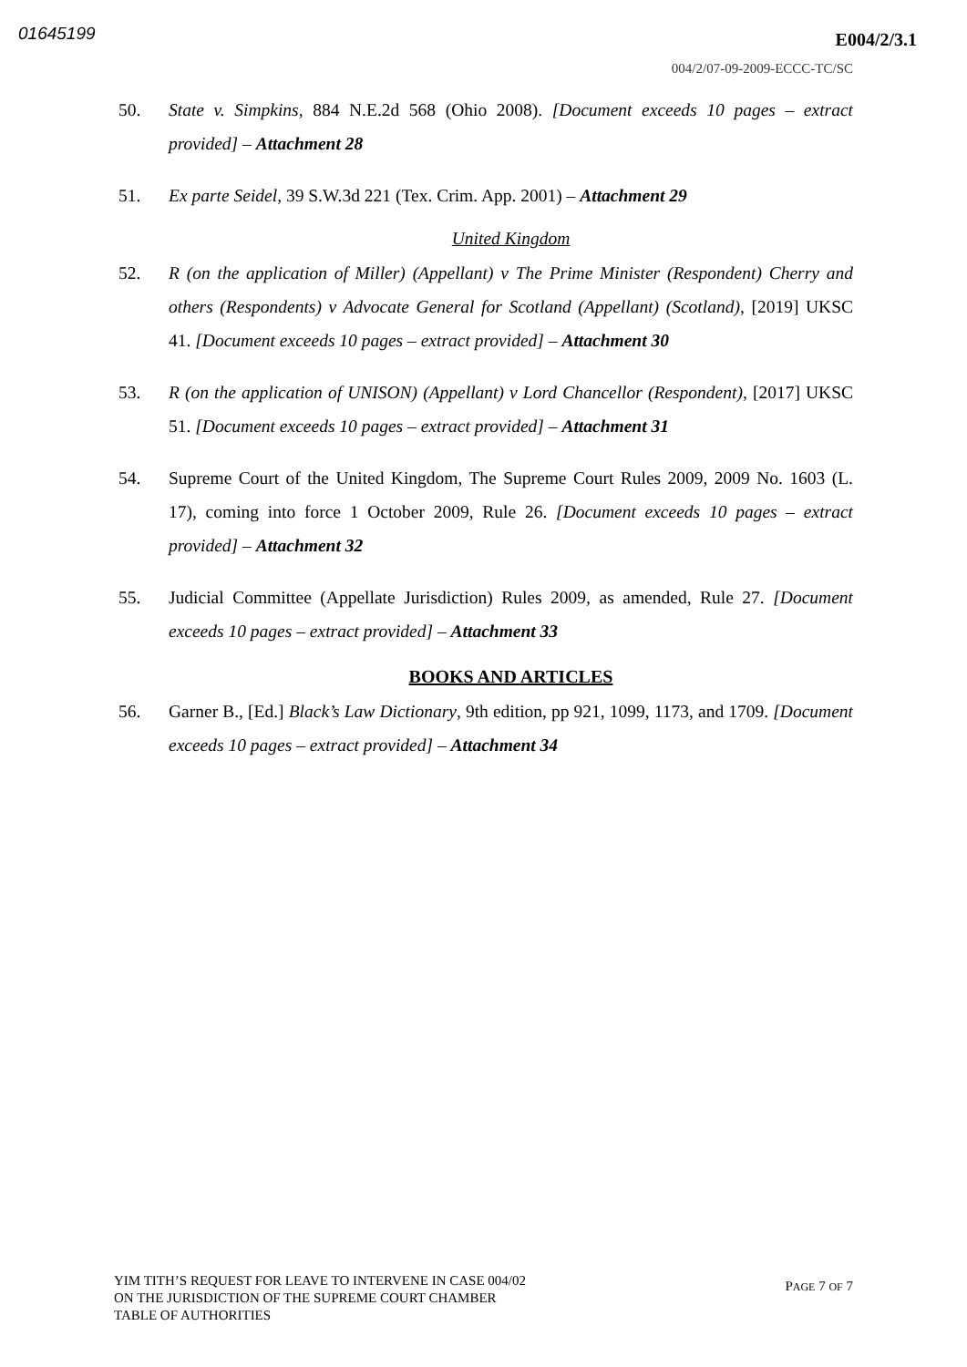01645199 E004/2/3.1
004/2/07-09-2009-ECCC-TC/SC
50. State v. Simpkins, 884 N.E.2d 568 (Ohio 2008). [Document exceeds 10 pages – extract provided] – Attachment 28
51. Ex parte Seidel, 39 S.W.3d 221 (Tex. Crim. App. 2001) – Attachment 29
United Kingdom
52. R (on the application of Miller) (Appellant) v The Prime Minister (Respondent) Cherry and others (Respondents) v Advocate General for Scotland (Appellant) (Scotland), [2019] UKSC 41. [Document exceeds 10 pages – extract provided] – Attachment 30
53. R (on the application of UNISON) (Appellant) v Lord Chancellor (Respondent), [2017] UKSC 51. [Document exceeds 10 pages – extract provided] – Attachment 31
54. Supreme Court of the United Kingdom, The Supreme Court Rules 2009, 2009 No. 1603 (L. 17), coming into force 1 October 2009, Rule 26. [Document exceeds 10 pages – extract provided] – Attachment 32
55. Judicial Committee (Appellate Jurisdiction) Rules 2009, as amended, Rule 27. [Document exceeds 10 pages – extract provided] – Attachment 33
BOOKS AND ARTICLES
56. Garner B., [Ed.] Black’s Law Dictionary, 9th edition, pp 921, 1099, 1173, and 1709. [Document exceeds 10 pages – extract provided] – Attachment 34
YIM TITH’S REQUEST FOR LEAVE TO INTERVENE IN CASE 004/02
ON THE JURISDICTION OF THE SUPREME COURT CHAMBER
TABLE OF AUTHORITIES
PAGE 7 OF 7